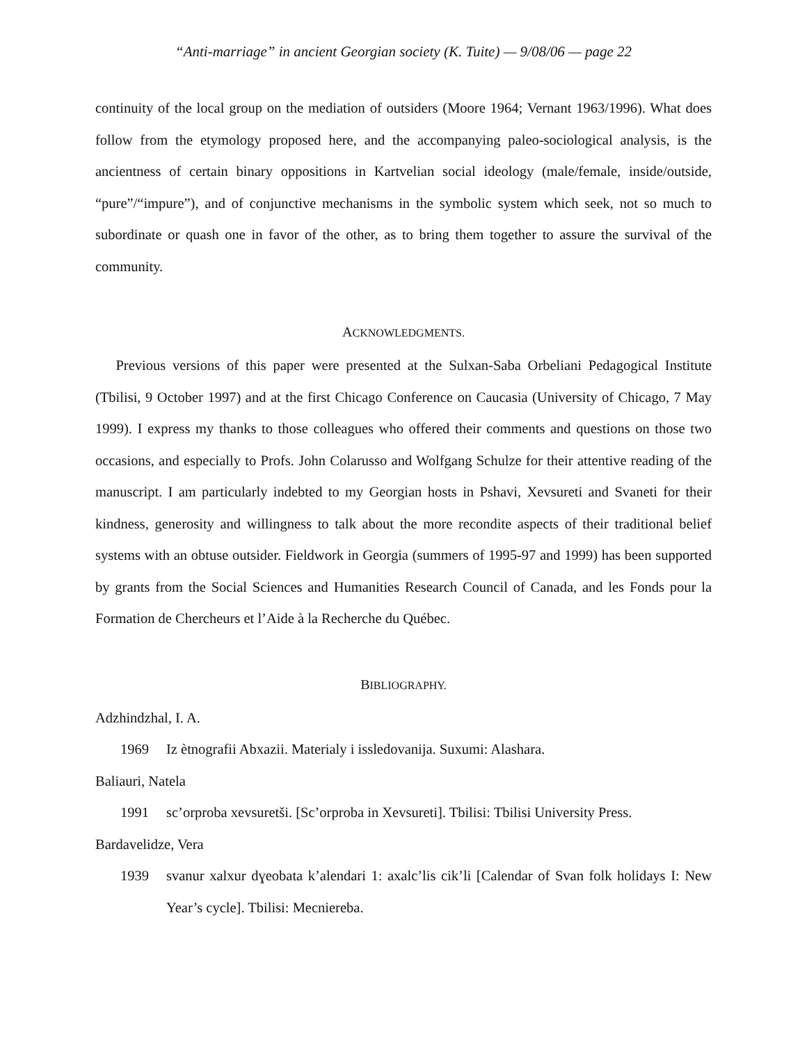“Anti-marriage” in ancient Georgian society (K. Tuite) — 9/08/06 — page 22
continuity of the local group on the mediation of outsiders (Moore 1964; Vernant 1963/1996). What does follow from the etymology proposed here, and the accompanying paleo-sociological analysis, is the ancientness of certain binary oppositions in Kartvelian social ideology (male/female, inside/outside, “pure”/“impure”), and of conjunctive mechanisms in the symbolic system which seek, not so much to subordinate or quash one in favor of the other, as to bring them together to assure the survival of the community.
ACKNOWLEDGMENTS.
Previous versions of this paper were presented at the Sulxan-Saba Orbeliani Pedagogical Institute (Tbilisi, 9 October 1997) and at the first Chicago Conference on Caucasia (University of Chicago, 7 May 1999). I express my thanks to those colleagues who offered their comments and questions on those two occasions, and especially to Profs. John Colarusso and Wolfgang Schulze for their attentive reading of the manuscript. I am particularly indebted to my Georgian hosts in Pshavi, Xevsureti and Svaneti for their kindness, generosity and willingness to talk about the more recondite aspects of their traditional belief systems with an obtuse outsider. Fieldwork in Georgia (summers of 1995-97 and 1999) has been supported by grants from the Social Sciences and Humanities Research Council of Canada, and les Fonds pour la Formation de Chercheurs et l’Aide à la Recherche du Québec.
BIBLIOGRAPHY.
Adzhindzhal, I. A.
1969 Iz ètnografii Abxazii. Materialy i issledovanija. Suxumi: Alashara.
Baliauri, Natela
1991 sc’orproba xevsuretši. [Sc’orproba in Xevsureti]. Tbilisi: Tbilisi University Press.
Bardavelidze, Vera
1939 svanur xalxur dɣeobata k’alendari 1: axalc’lis cik’li [Calendar of Svan folk holidays I: New Year’s cycle]. Tbilisi: Mecniereba.